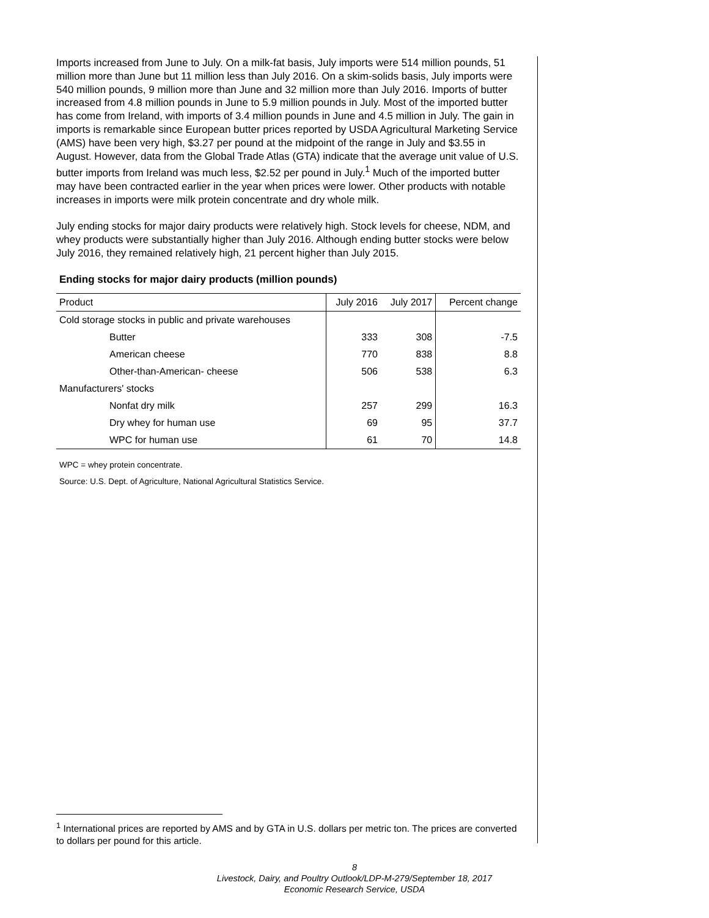Imports increased from June to July. On a milk-fat basis, July imports were 514 million pounds, 51 million more than June but 11 million less than July 2016. On a skim-solids basis, July imports were 540 million pounds, 9 million more than June and 32 million more than July 2016. Imports of butter increased from 4.8 million pounds in June to 5.9 million pounds in July. Most of the imported butter has come from Ireland, with imports of 3.4 million pounds in June and 4.5 million in July. The gain in imports is remarkable since European butter prices reported by USDA Agricultural Marketing Service (AMS) have been very high, $3.27 per pound at the midpoint of the range in July and $3.55 in August. However, data from the Global Trade Atlas (GTA) indicate that the average unit value of U.S. butter imports from Ireland was much less, $2.52 per pound in July.<sup>1</sup> Much of the imported butter may have been contracted earlier in the year when prices were lower. Other products with notable increases in imports were milk protein concentrate and dry whole milk.
July ending stocks for major dairy products were relatively high. Stock levels for cheese, NDM, and whey products were substantially higher than July 2016. Although ending butter stocks were below July 2016, they remained relatively high, 21 percent higher than July 2015.
Ending stocks for major dairy products (million pounds)
| Product | July 2016 | July 2017 | Percent change |
| --- | --- | --- | --- |
| Cold storage stocks in public and private warehouses | | | |
| Butter | 333 | 308 | -7.5 |
| American cheese | 770 | 838 | 8.8 |
| Other-than-American- cheese | 506 | 538 | 6.3 |
| Manufacturers' stocks | | | |
| Nonfat dry milk | 257 | 299 | 16.3 |
| Dry whey for human use | 69 | 95 | 37.7 |
| WPC for human use | 61 | 70 | 14.8 |
WPC = whey protein concentrate.
Source: U.S. Dept. of Agriculture, National Agricultural Statistics Service.
<sup>1</sup> International prices are reported by AMS and by GTA in U.S. dollars per metric ton. The prices are converted to dollars per pound for this article.
8
Livestock, Dairy, and Poultry Outlook/LDP-M-279/September 18, 2017
Economic Research Service, USDA